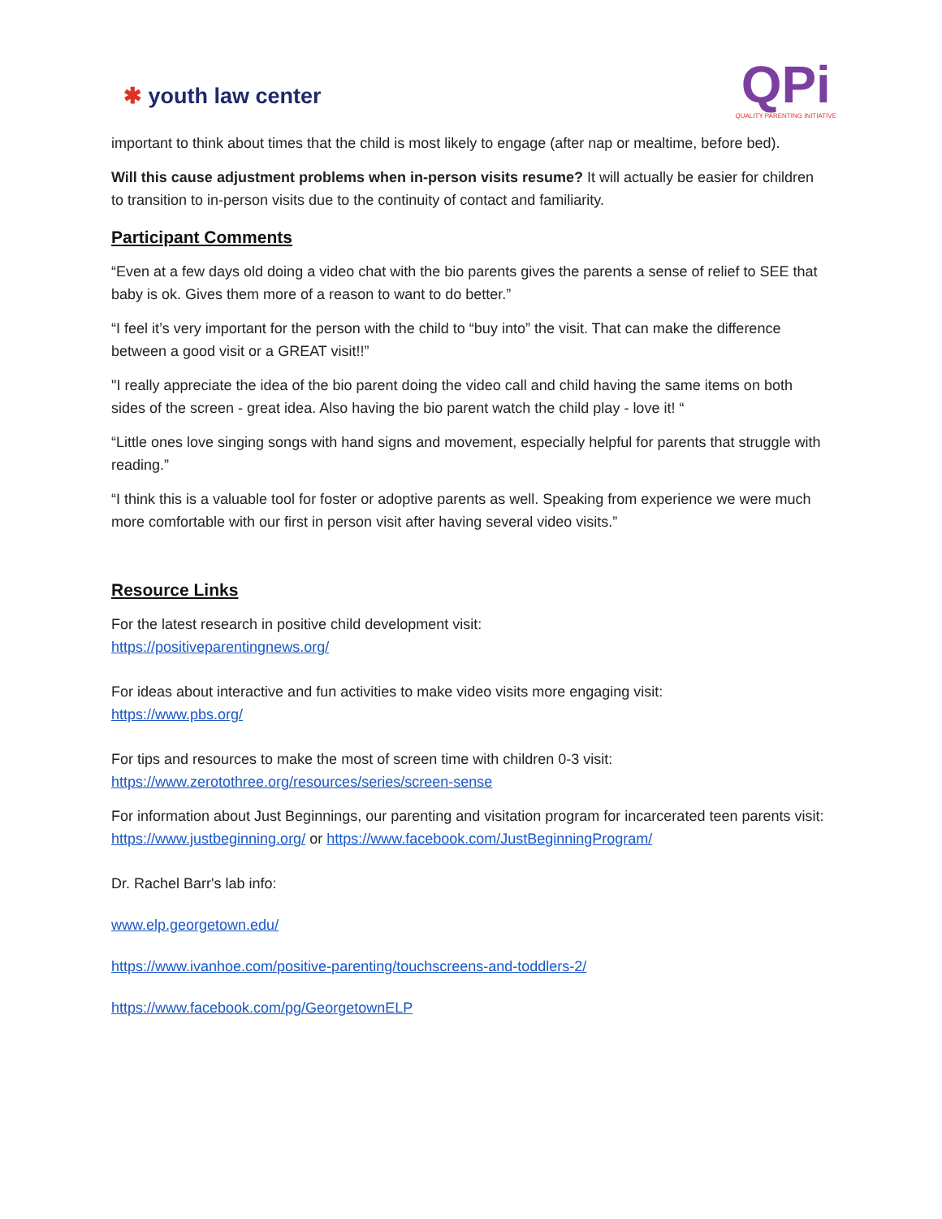✱ youth law center
QPi
QUALITY PARENTING INITIATIVE
important to think about times that the child is most likely to engage (after nap or mealtime, before bed).
Will this cause adjustment problems when in-person visits resume? It will actually be easier for children to transition to in-person visits due to the continuity of contact and familiarity.
Participant Comments
“Even at a few days old doing a video chat with the bio parents gives the parents a sense of relief to SEE that baby is ok. Gives them more of a reason to want to do better.”
“I feel it’s very important for the person with the child to “buy into” the visit. That can make the difference between a good visit or a GREAT visit!!”
"I really appreciate the idea of the bio parent doing the video call and child having the same items on both sides of the screen - great idea. Also having the bio parent watch the child play - love it! “
“Little ones love singing songs with hand signs and movement, especially helpful for parents that struggle with reading.”
“I think this is a valuable tool for foster or adoptive parents as well. Speaking from experience we were much more comfortable with our first in person visit after having several video visits.”
Resource Links
For the latest research in positive child development visit:
https://positiveparentingnews.org/
For ideas about interactive and fun activities to make video visits more engaging visit:
https://www.pbs.org/
For tips and resources to make the most of screen time with children 0-3 visit:
https://www.zerotothree.org/resources/series/screen-sense
For information about Just Beginnings, our parenting and visitation program for incarcerated teen parents visit:
https://www.justbeginning.org/ or https://www.facebook.com/JustBeginningProgram/
Dr. Rachel Barr's lab info:
www.elp.georgetown.edu/
https://www.ivanhoe.com/positive-parenting/touchscreens-and-toddlers-2/
https://www.facebook.com/pg/GeorgetownELP